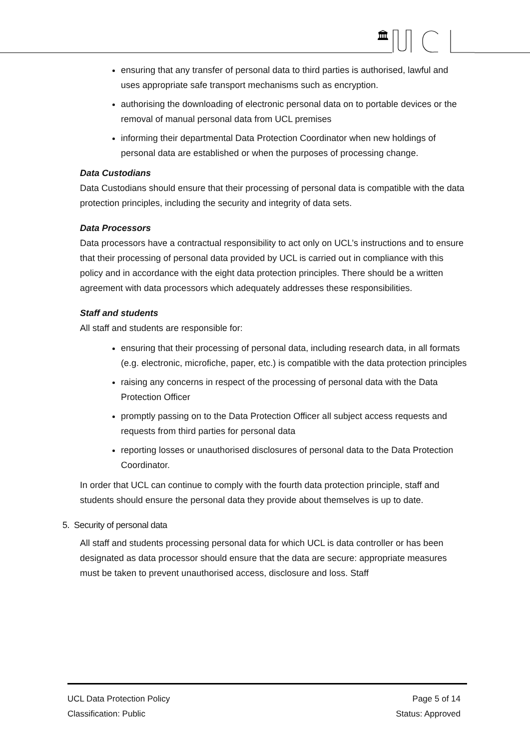🏛
ensuring that any transfer of personal data to third parties is authorised, lawful and uses appropriate safe transport mechanisms such as encryption.
authorising the downloading of electronic personal data on to portable devices or the removal of manual personal data from UCL premises
informing their departmental Data Protection Coordinator when new holdings of personal data are established or when the purposes of processing change.
Data Custodians
Data Custodians should ensure that their processing of personal data is compatible with the data protection principles, including the security and integrity of data sets.
Data Processors
Data processors have a contractual responsibility to act only on UCL’s instructions and to ensure that their processing of personal data provided by UCL is carried out in compliance with this policy and in accordance with the eight data protection principles. There should be a written agreement with data processors which adequately addresses these responsibilities.
Staff and students
All staff and students are responsible for:
ensuring that their processing of personal data, including research data, in all formats (e.g. electronic, microfiche, paper, etc.) is compatible with the data protection principles
raising any concerns in respect of the processing of personal data with the Data Protection Officer
promptly passing on to the Data Protection Officer all subject access requests and requests from third parties for personal data
reporting losses or unauthorised disclosures of personal data to the Data Protection Coordinator.
In order that UCL can continue to comply with the fourth data protection principle, staff and students should ensure the personal data they provide about themselves is up to date.
5. Security of personal data
All staff and students processing personal data for which UCL is data controller or has been designated as data processor should ensure that the data are secure: appropriate measures must be taken to prevent unauthorised access, disclosure and loss. Staff
UCL Data Protection Policy Page 5 of 14
Classification: Public Status: Approved